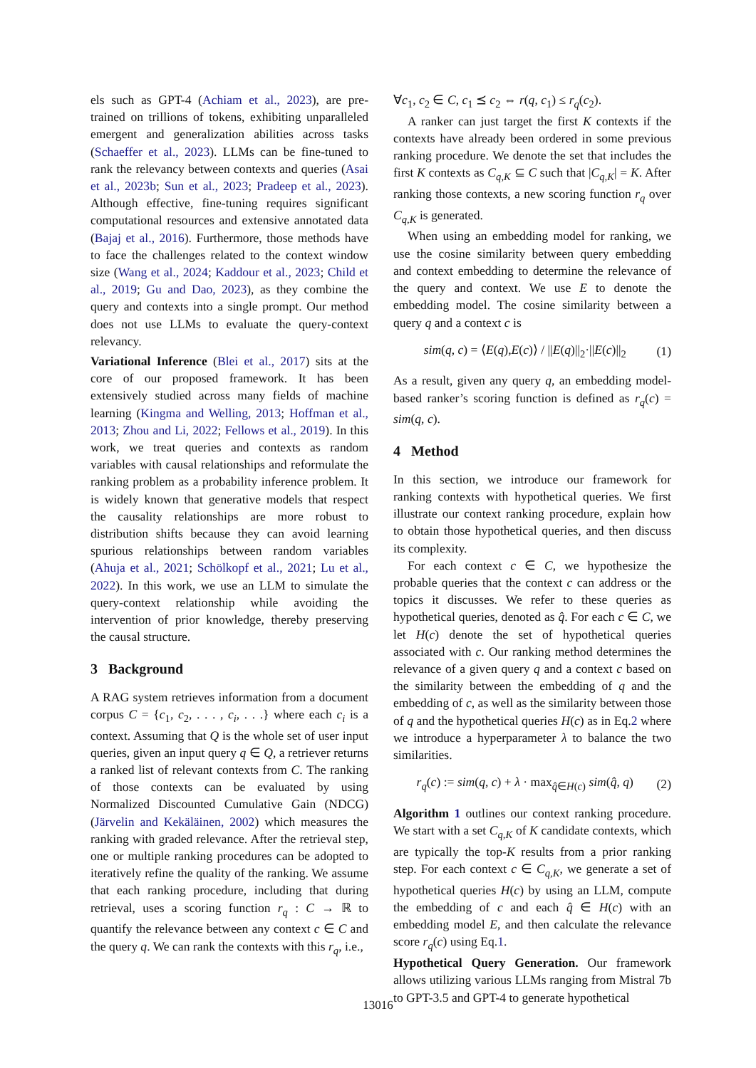els such as GPT-4 (Achiam et al., 2023), are pre-trained on trillions of tokens, exhibiting unparalleled emergent and generalization abilities across tasks (Schaeffer et al., 2023). LLMs can be fine-tuned to rank the relevancy between contexts and queries (Asai et al., 2023b; Sun et al., 2023; Pradeep et al., 2023). Although effective, fine-tuning requires significant computational resources and extensive annotated data (Bajaj et al., 2016). Furthermore, those methods have to face the challenges related to the context window size (Wang et al., 2024; Kaddour et al., 2023; Child et al., 2019; Gu and Dao, 2023), as they combine the query and contexts into a single prompt. Our method does not use LLMs to evaluate the query-context relevancy.
Variational Inference (Blei et al., 2017) sits at the core of our proposed framework. It has been extensively studied across many fields of machine learning (Kingma and Welling, 2013; Hoffman et al., 2013; Zhou and Li, 2022; Fellows et al., 2019). In this work, we treat queries and contexts as random variables with causal relationships and reformulate the ranking problem as a probability inference problem. It is widely known that generative models that respect the causality relationships are more robust to distribution shifts because they can avoid learning spurious relationships between random variables (Ahuja et al., 2021; Schölkopf et al., 2021; Lu et al., 2022). In this work, we use an LLM to simulate the query-context relationship while avoiding the intervention of prior knowledge, thereby preserving the causal structure.
3 Background
A RAG system retrieves information from a document corpus C = {c<sub>1</sub>, c<sub>2</sub>, . . . , c<sub>i</sub>, . . .} where each c<sub>i</sub> is a context. Assuming that Q is the whole set of user input queries, given an input query q ∈ Q, a retriever returns a ranked list of relevant contexts from C. The ranking of those contexts can be evaluated by using Normalized Discounted Cumulative Gain (NDCG) (Järvelin and Kekäläinen, 2002) which measures the ranking with graded relevance. After the retrieval step, one or multiple ranking procedures can be adopted to iteratively refine the quality of the ranking. We assume that each ranking procedure, including that during retrieval, uses a scoring function r<sub>q</sub> : C → ℝ to quantify the relevance between any context c ∈ C and the query q. We can rank the contexts with this r<sub>q</sub>, i.e.,
∀c<sub>1</sub>, c<sub>2</sub> ∈ C, c<sub>1</sub> ⪯ c<sub>2</sub> ⇔ r(q, c<sub>1</sub>) ≤ r<sub>q</sub>(c<sub>2</sub>).
A ranker can just target the first K contexts if the contexts have already been ordered in some previous ranking procedure. We denote the set that includes the first K contexts as C<sub>q,K</sub> ⊆ C such that |C<sub>q,K</sub>| = K. After ranking those contexts, a new scoring function r<sub>q</sub> over C<sub>q,K</sub> is generated.
When using an embedding model for ranking, we use the cosine similarity between query embedding and context embedding to determine the relevance of the query and context. We use E to denote the embedding model. The cosine similarity between a query q and a context c is
sim(q, c) = ⟨E(q),E(c)⟩ / ||E(q)||<sub>2</sub>·||E(c)||<sub>2</sub> (1)
As a result, given any query q, an embedding model-based ranker’s scoring function is defined as r<sub>q</sub>(c) = sim(q, c).
4 Method
In this section, we introduce our framework for ranking contexts with hypothetical queries. We first illustrate our context ranking procedure, explain how to obtain those hypothetical queries, and then discuss its complexity.
For each context c ∈ C, we hypothesize the probable queries that the context c can address or the topics it discusses. We refer to these queries as hypothetical queries, denoted as q̂. For each c ∈ C, we let H(c) denote the set of hypothetical queries associated with c. Our ranking method determines the relevance of a given query q and a context c based on the similarity between the embedding of q and the embedding of c, as well as the similarity between those of q and the hypothetical queries H(c) as in Eq.2 where we introduce a hyperparameter λ to balance the two similarities.
r<sub>q</sub>(c) := sim(q, c) + λ · max<sub>q̂∈H(c)</sub> sim(q̂, q) (2)
Algorithm 1 outlines our context ranking procedure. We start with a set C<sub>q,K</sub> of K candidate contexts, which are typically the top-K results from a prior ranking step. For each context c ∈ C<sub>q,K</sub>, we generate a set of hypothetical queries H(c) by using an LLM, compute the embedding of c and each q̂ ∈ H(c) with an embedding model E, and then calculate the relevance score r<sub>q</sub>(c) using Eq.1.
Hypothetical Query Generation. Our framework allows utilizing various LLMs ranging from Mistral 7b to GPT-3.5 and GPT-4 to generate hypothetical
13016